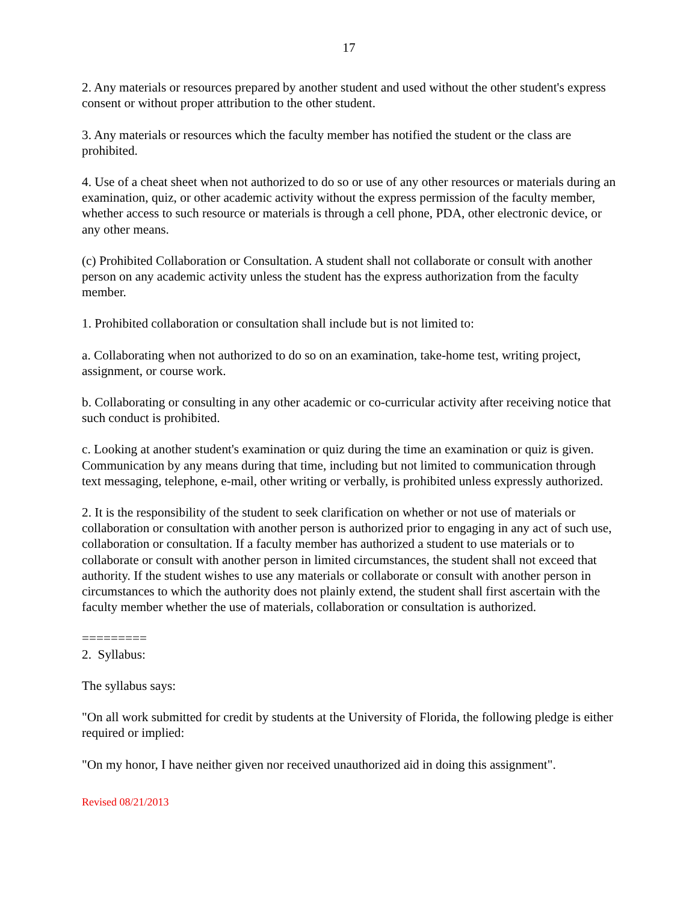17
2. Any materials or resources prepared by another student and used without the other student's express consent or without proper attribution to the other student.
3. Any materials or resources which the faculty member has notified the student or the class are prohibited.
4. Use of a cheat sheet when not authorized to do so or use of any other resources or materials during an examination, quiz, or other academic activity without the express permission of the faculty member, whether access to such resource or materials is through a cell phone, PDA, other electronic device, or any other means.
(c) Prohibited Collaboration or Consultation. A student shall not collaborate or consult with another person on any academic activity unless the student has the express authorization from the faculty member.
1. Prohibited collaboration or consultation shall include but is not limited to:
a. Collaborating when not authorized to do so on an examination, take-home test, writing project, assignment, or course work.
b. Collaborating or consulting in any other academic or co-curricular activity after receiving notice that such conduct is prohibited.
c. Looking at another student's examination or quiz during the time an examination or quiz is given. Communication by any means during that time, including but not limited to communication through text messaging, telephone, e-mail, other writing or verbally, is prohibited unless expressly authorized.
2. It is the responsibility of the student to seek clarification on whether or not use of materials or collaboration or consultation with another person is authorized prior to engaging in any act of such use, collaboration or consultation. If a faculty member has authorized a student to use materials or to collaborate or consult with another person in limited circumstances, the student shall not exceed that authority. If the student wishes to use any materials or collaborate or consult with another person in circumstances to which the authority does not plainly extend, the student shall first ascertain with the faculty member whether the use of materials, collaboration or consultation is authorized.
=========
2. Syllabus:
The syllabus says:
"On all work submitted for credit by students at the University of Florida, the following pledge is either required or implied:
"On my honor, I have neither given nor received unauthorized aid in doing this assignment".
Revised 08/21/2013